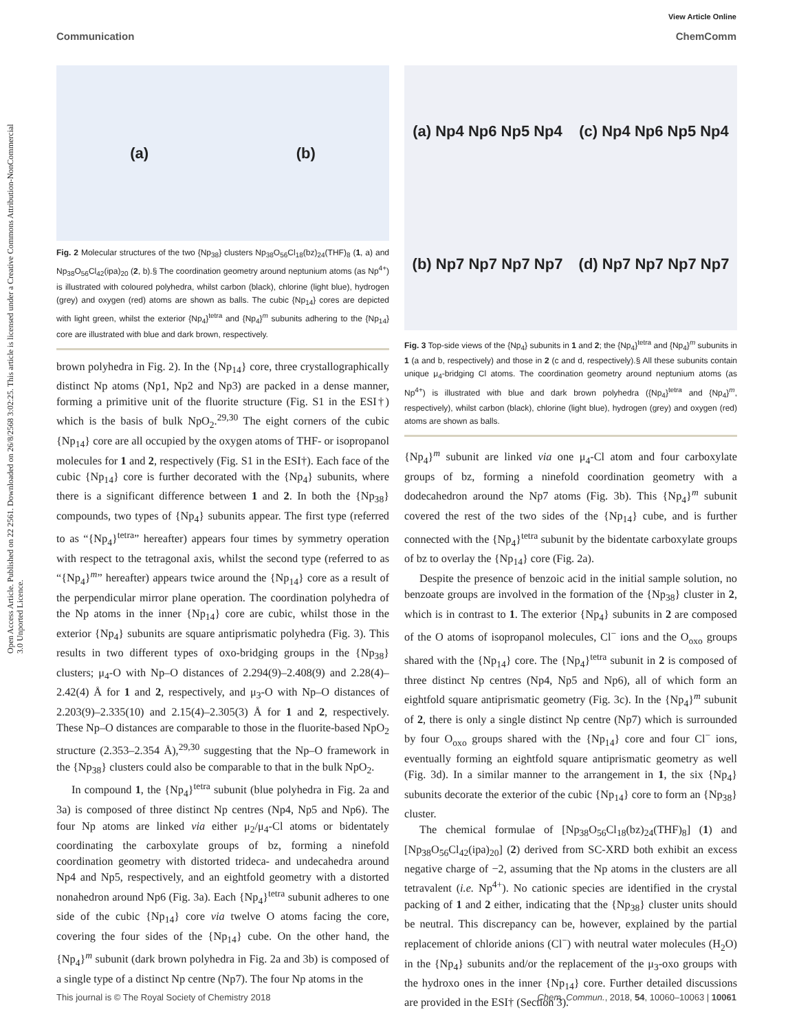View Article Online
Communication ChemComm
Open Access Article. Published on 22 2561. Downloaded on 26/8/2568 3:02:25. This article is licensed under a Creative Commons Attribution-NonCommercial 3.0 Unported Licence.
(a) (b)
Fig. 2 Molecular structures of the two {Np<sub>38</sub>} clusters Np<sub>38</sub>O<sub>56</sub>Cl<sub>18</sub>(bz)<sub>24</sub>(THF)<sub>8</sub> (1, a) and Np<sub>38</sub>O<sub>56</sub>Cl<sub>42</sub>(ipa)<sub>20</sub> (2, b).§ The coordination geometry around neptunium atoms (as Np<sup>4+</sup>) is illustrated with coloured polyhedra, whilst carbon (black), chlorine (light blue), hydrogen (grey) and oxygen (red) atoms are shown as balls. The cubic {Np<sub>14</sub>} cores are depicted with light green, whilst the exterior {Np<sub>4</sub>}<sup>tetra</sup> and {Np<sub>4</sub>}<sup>m</sup> subunits adhering to the {Np<sub>14</sub>} core are illustrated with blue and dark brown, respectively.
brown polyhedra in Fig. 2). In the {Np<sub>14</sub>} core, three crystallographically distinct Np atoms (Np1, Np2 and Np3) are packed in a dense manner, forming a primitive unit of the fluorite structure (Fig. S1 in the ESI†) which is the basis of bulk NpO<sub>2</sub>.<sup>29,30</sup> The eight corners of the cubic {Np<sub>14</sub>} core are all occupied by the oxygen atoms of THF- or isopropanol molecules for 1 and 2, respectively (Fig. S1 in the ESI†). Each face of the cubic {Np<sub>14</sub>} core is further decorated with the {Np<sub>4</sub>} subunits, where there is a significant difference between 1 and 2. In both the {Np<sub>38</sub>} compounds, two types of {Np<sub>4</sub>} subunits appear. The first type (referred to as “{Np<sub>4</sub>}<sup>tetra</sup>” hereafter) appears four times by symmetry operation with respect to the tetragonal axis, whilst the second type (referred to as “{Np<sub>4</sub>}<sup>m</sup>” hereafter) appears twice around the {Np<sub>14</sub>} core as a result of the perpendicular mirror plane operation. The coordination polyhedra of the Np atoms in the inner {Np<sub>14</sub>} core are cubic, whilst those in the exterior {Np<sub>4</sub>} subunits are square antiprismatic polyhedra (Fig. 3). This results in two different types of oxo-bridging groups in the {Np<sub>38</sub>} clusters; μ<sub>4</sub>-O with Np–O distances of 2.294(9)–2.408(9) and 2.28(4)–2.42(4) Å for 1 and 2, respectively, and μ<sub>3</sub>-O with Np–O distances of 2.203(9)–2.335(10) and 2.15(4)–2.305(3) Å for 1 and 2, respectively. These Np–O distances are comparable to those in the fluorite-based NpO<sub>2</sub> structure (2.353–2.354 Å),<sup>29,30</sup> suggesting that the Np–O framework in the {Np<sub>38</sub>} clusters could also be comparable to that in the bulk NpO<sub>2</sub>.
In compound 1, the {Np<sub>4</sub>}<sup>tetra</sup> subunit (blue polyhedra in Fig. 2a and 3a) is composed of three distinct Np centres (Np4, Np5 and Np6). The four Np atoms are linked via either μ<sub>2</sub>/μ<sub>4</sub>-Cl atoms or bidentately coordinating the carboxylate groups of bz, forming a ninefold coordination geometry with distorted trideca- and undecahedra around Np4 and Np5, respectively, and an eightfold geometry with a distorted nonahedron around Np6 (Fig. 3a). Each {Np<sub>4</sub>}<sup>tetra</sup> subunit adheres to one side of the cubic {Np<sub>14</sub>} core via twelve O atoms facing the core, covering the four sides of the {Np<sub>14</sub>} cube. On the other hand, the {Np<sub>4</sub>}<sup>m</sup> subunit (dark brown polyhedra in Fig. 2a and 3b) is composed of a single type of a distinct Np centre (Np7). The four Np atoms in the
(a) Np4 Np6 Np5 Np4 (c) Np4 Np6 Np5 Np4 (b) Np7 Np7 Np7 Np7 (d) Np7 Np7 Np7 Np7
Fig. 3 Top-side views of the {Np<sub>4</sub>} subunits in 1 and 2; the {Np<sub>4</sub>}<sup>tetra</sup> and {Np<sub>4</sub>}<sup>m</sup> subunits in 1 (a and b, respectively) and those in 2 (c and d, respectively).§ All these subunits contain unique μ<sub>4</sub>-bridging Cl atoms. The coordination geometry around neptunium atoms (as Np<sup>4+</sup>) is illustrated with blue and dark brown polyhedra ({Np<sub>4</sub>}<sup>tetra</sup> and {Np<sub>4</sub>}<sup>m</sup>, respectively), whilst carbon (black), chlorine (light blue), hydrogen (grey) and oxygen (red) atoms are shown as balls.
{Np<sub>4</sub>}<sup>m</sup> subunit are linked via one μ<sub>4</sub>-Cl atom and four carboxylate groups of bz, forming a ninefold coordination geometry with a dodecahedron around the Np7 atoms (Fig. 3b). This {Np<sub>4</sub>}<sup>m</sup> subunit covered the rest of the two sides of the {Np<sub>14</sub>} cube, and is further connected with the {Np<sub>4</sub>}<sup>tetra</sup> subunit by the bidentate carboxylate groups of bz to overlay the {Np<sub>14</sub>} core (Fig. 2a).
Despite the presence of benzoic acid in the initial sample solution, no benzoate groups are involved in the formation of the {Np<sub>38</sub>} cluster in 2, which is in contrast to 1. The exterior {Np<sub>4</sub>} subunits in 2 are composed of the O atoms of isopropanol molecules, Cl<sup>−</sup> ions and the O<sub>oxo</sub> groups shared with the {Np<sub>14</sub>} core. The {Np<sub>4</sub>}<sup>tetra</sup> subunit in 2 is composed of three distinct Np centres (Np4, Np5 and Np6), all of which form an eightfold square antiprismatic geometry (Fig. 3c). In the {Np<sub>4</sub>}<sup>m</sup> subunit of 2, there is only a single distinct Np centre (Np7) which is surrounded by four O<sub>oxo</sub> groups shared with the {Np<sub>14</sub>} core and four Cl<sup>−</sup> ions, eventually forming an eightfold square antiprismatic geometry as well (Fig. 3d). In a similar manner to the arrangement in 1, the six {Np<sub>4</sub>} subunits decorate the exterior of the cubic {Np<sub>14</sub>} core to form an {Np<sub>38</sub>} cluster.
The chemical formulae of [Np<sub>38</sub>O<sub>56</sub>Cl<sub>18</sub>(bz)<sub>24</sub>(THF)<sub>8</sub>] (1) and [Np<sub>38</sub>O<sub>56</sub>Cl<sub>42</sub>(ipa)<sub>20</sub>] (2) derived from SC-XRD both exhibit an excess negative charge of −2, assuming that the Np atoms in the clusters are all tetravalent (i.e. Np<sup>4+</sup>). No cationic species are identified in the crystal packing of 1 and 2 either, indicating that the {Np<sub>38</sub>} cluster units should be neutral. This discrepancy can be, however, explained by the partial replacement of chloride anions (Cl<sup>−</sup>) with neutral water molecules (H<sub>2</sub>O) in the {Np<sub>4</sub>} subunits and/or the replacement of the μ<sub>3</sub>-oxo groups with the hydroxo ones in the inner {Np<sub>14</sub>} core. Further detailed discussions are provided in the ESI† (Section 3).
This journal is © The Royal Society of Chemistry 2018 Chem. Commun., 2018, 54, 10060–10063 | 10061